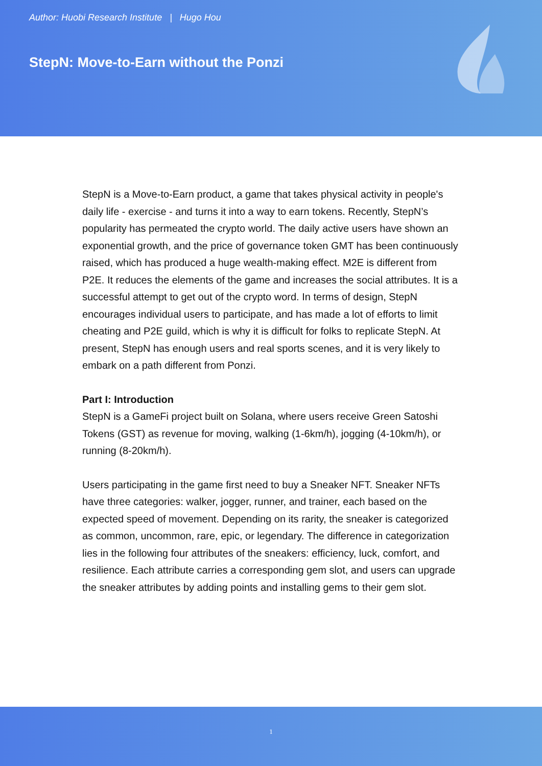Author: Huobi Research Institute | Hugo Hou
StepN: Move-to-Earn without the Ponzi
StepN is a Move-to-Earn product, a game that takes physical activity in people's daily life - exercise - and turns it into a way to earn tokens. Recently, StepN’s popularity has permeated the crypto world. The daily active users have shown an exponential growth, and the price of governance token GMT has been continuously raised, which has produced a huge wealth-making effect. M2E is different from P2E. It reduces the elements of the game and increases the social attributes. It is a successful attempt to get out of the crypto word. In terms of design, StepN encourages individual users to participate, and has made a lot of efforts to limit cheating and P2E guild, which is why it is difficult for folks to replicate StepN. At present, StepN has enough users and real sports scenes, and it is very likely to embark on a path different from Ponzi.
Part I: Introduction
StepN is a GameFi project built on Solana, where users receive Green Satoshi Tokens (GST) as revenue for moving, walking (1-6km/h), jogging (4-10km/h), or running (8-20km/h).
Users participating in the game first need to buy a Sneaker NFT. Sneaker NFTs have three categories: walker, jogger, runner, and trainer, each based on the expected speed of movement. Depending on its rarity, the sneaker is categorized as common, uncommon, rare, epic, or legendary. The difference in categorization lies in the following four attributes of the sneakers: efficiency, luck, comfort, and resilience. Each attribute carries a corresponding gem slot, and users can upgrade the sneaker attributes by adding points and installing gems to their gem slot.
1